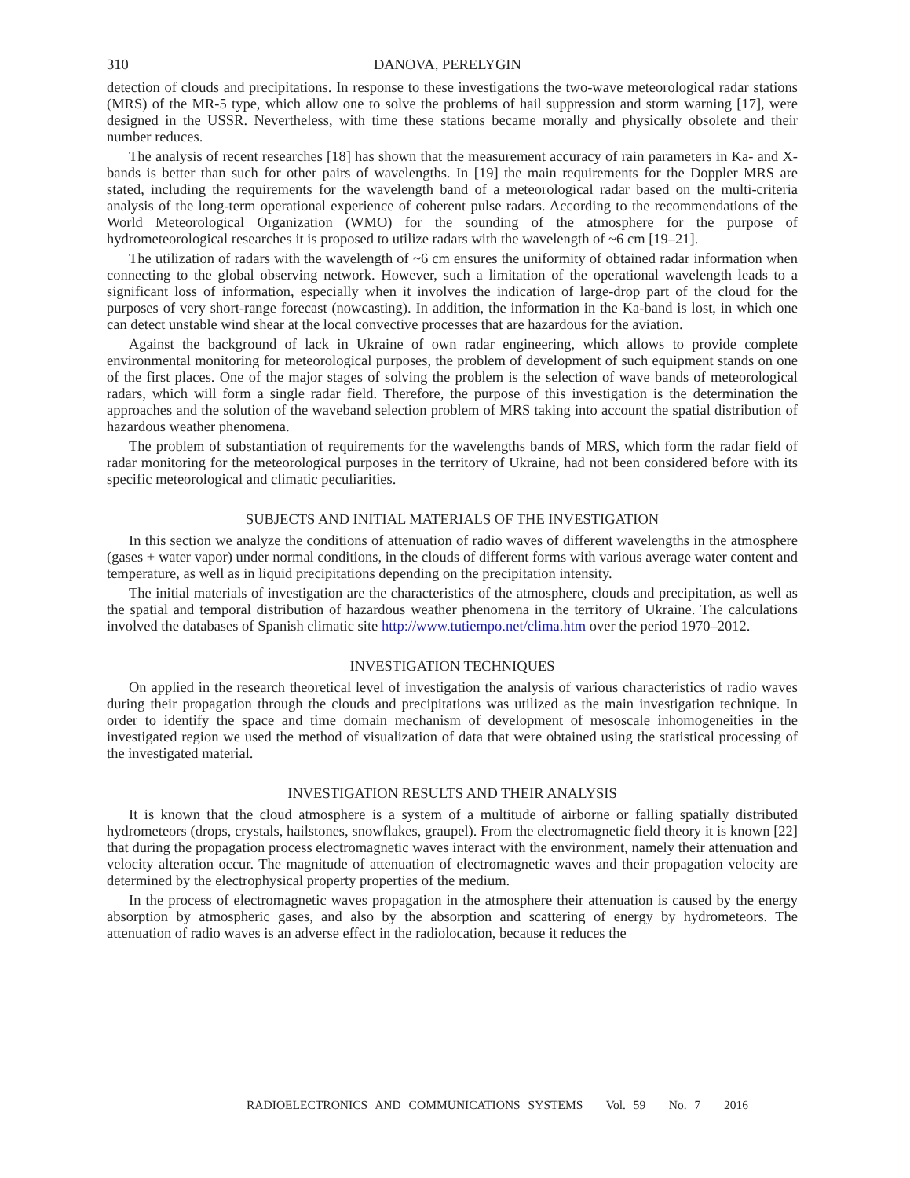310 DANOVA, PERELYGIN
detection of clouds and precipitations. In response to these investigations the two-wave meteorological radar stations (MRS) of the MR-5 type, which allow one to solve the problems of hail suppression and storm warning [17], were designed in the USSR. Nevertheless, with time these stations became morally and physically obsolete and their number reduces.
The analysis of recent researches [18] has shown that the measurement accuracy of rain parameters in Ka- and X-bands is better than such for other pairs of wavelengths. In [19] the main requirements for the Doppler MRS are stated, including the requirements for the wavelength band of a meteorological radar based on the multi-criteria analysis of the long-term operational experience of coherent pulse radars. According to the recommendations of the World Meteorological Organization (WMO) for the sounding of the atmosphere for the purpose of hydrometeorological researches it is proposed to utilize radars with the wavelength of ~6 cm [19–21].
The utilization of radars with the wavelength of ~6 cm ensures the uniformity of obtained radar information when connecting to the global observing network. However, such a limitation of the operational wavelength leads to a significant loss of information, especially when it involves the indication of large-drop part of the cloud for the purposes of very short-range forecast (nowcasting). In addition, the information in the Ka-band is lost, in which one can detect unstable wind shear at the local convective processes that are hazardous for the aviation.
Against the background of lack in Ukraine of own radar engineering, which allows to provide complete environmental monitoring for meteorological purposes, the problem of development of such equipment stands on one of the first places. One of the major stages of solving the problem is the selection of wave bands of meteorological radars, which will form a single radar field. Therefore, the purpose of this investigation is the determination the approaches and the solution of the waveband selection problem of MRS taking into account the spatial distribution of hazardous weather phenomena.
The problem of substantiation of requirements for the wavelengths bands of MRS, which form the radar field of radar monitoring for the meteorological purposes in the territory of Ukraine, had not been considered before with its specific meteorological and climatic peculiarities.
SUBJECTS AND INITIAL MATERIALS OF THE INVESTIGATION
In this section we analyze the conditions of attenuation of radio waves of different wavelengths in the atmosphere (gases + water vapor) under normal conditions, in the clouds of different forms with various average water content and temperature, as well as in liquid precipitations depending on the precipitation intensity.
The initial materials of investigation are the characteristics of the atmosphere, clouds and precipitation, as well as the spatial and temporal distribution of hazardous weather phenomena in the territory of Ukraine. The calculations involved the databases of Spanish climatic site http://www.tutiempo.net/clima.htm over the period 1970–2012.
INVESTIGATION TECHNIQUES
On applied in the research theoretical level of investigation the analysis of various characteristics of radio waves during their propagation through the clouds and precipitations was utilized as the main investigation technique. In order to identify the space and time domain mechanism of development of mesoscale inhomogeneities in the investigated region we used the method of visualization of data that were obtained using the statistical processing of the investigated material.
INVESTIGATION RESULTS AND THEIR ANALYSIS
It is known that the cloud atmosphere is a system of a multitude of airborne or falling spatially distributed hydrometeors (drops, crystals, hailstones, snowflakes, graupel). From the electromagnetic field theory it is known [22] that during the propagation process electromagnetic waves interact with the environment, namely their attenuation and velocity alteration occur. The magnitude of attenuation of electromagnetic waves and their propagation velocity are determined by the electrophysical property properties of the medium.
In the process of electromagnetic waves propagation in the atmosphere their attenuation is caused by the energy absorption by atmospheric gases, and also by the absorption and scattering of energy by hydrometeors. The attenuation of radio waves is an adverse effect in the radiolocation, because it reduces the
RADIOELECTRONICS AND COMMUNICATIONS SYSTEMS Vol. 59 No. 7 2016